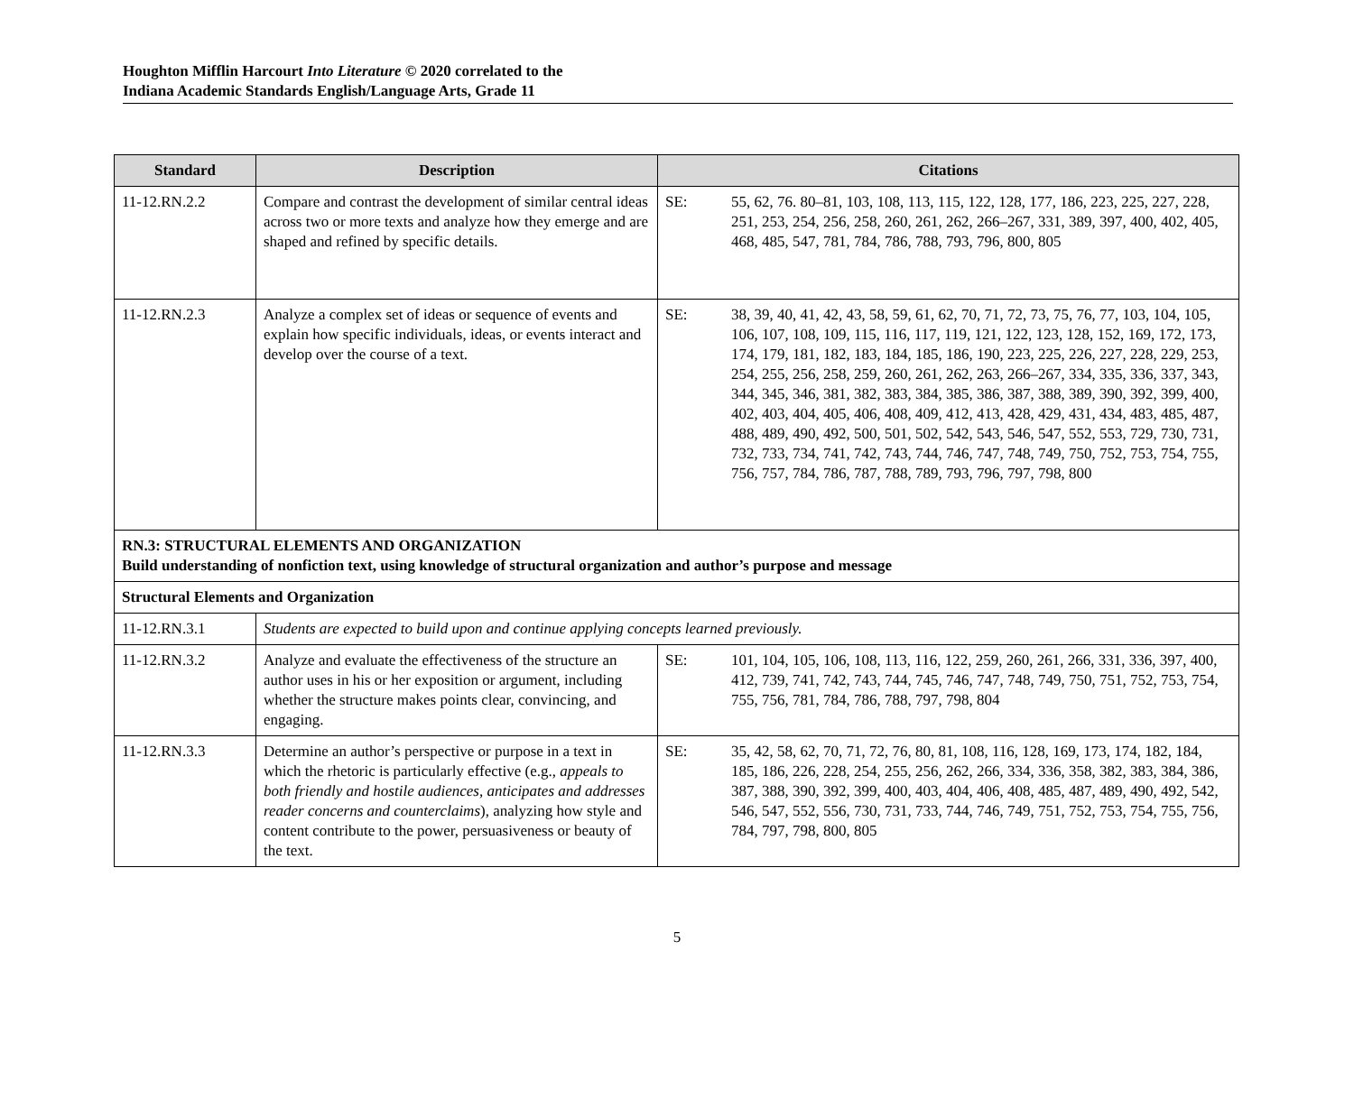Houghton Mifflin Harcourt Into Literature © 2020 correlated to the
Indiana Academic Standards English/Language Arts, Grade 11
| Standard | Description | Citations |
| --- | --- | --- |
| 11-12.RN.2.2 | Compare and contrast the development of similar central ideas across two or more texts and analyze how they emerge and are shaped and refined by specific details. | SE: 55, 62, 76. 80–81, 103, 108, 113, 115, 122, 128, 177, 186, 223, 225, 227, 228, 251, 253, 254, 256, 258, 260, 261, 262, 266–267, 331, 389, 397, 400, 402, 405, 468, 485, 547, 781, 784, 786, 788, 793, 796, 800, 805 |
| 11-12.RN.2.3 | Analyze a complex set of ideas or sequence of events and explain how specific individuals, ideas, or events interact and develop over the course of a text. | SE: 38, 39, 40, 41, 42, 43, 58, 59, 61, 62, 70, 71, 72, 73, 75, 76, 77, 103, 104, 105, 106, 107, 108, 109, 115, 116, 117, 119, 121, 122, 123, 128, 152, 169, 172, 173, 174, 179, 181, 182, 183, 184, 185, 186, 190, 223, 225, 226, 227, 228, 229, 253, 254, 255, 256, 258, 259, 260, 261, 262, 263, 266–267, 334, 335, 336, 337, 343, 344, 345, 346, 381, 382, 383, 384, 385, 386, 387, 388, 389, 390, 392, 399, 400, 402, 403, 404, 405, 406, 408, 409, 412, 413, 428, 429, 431, 434, 483, 485, 487, 488, 489, 490, 492, 500, 501, 502, 542, 543, 546, 547, 552, 553, 729, 730, 731, 732, 733, 734, 741, 742, 743, 744, 746, 747, 748, 749, 750, 752, 753, 754, 755, 756, 757, 784, 786, 787, 788, 789, 793, 796, 797, 798, 800 |
| RN.3: STRUCTURAL ELEMENTS AND ORGANIZATION Build understanding of nonfiction text, using knowledge of structural organization and author’s purpose and message | | |
| Structural Elements and Organization | | |
| 11-12.RN.3.1 | Students are expected to build upon and continue applying concepts learned previously. | |
| 11-12.RN.3.2 | Analyze and evaluate the effectiveness of the structure an author uses in his or her exposition or argument, including whether the structure makes points clear, convincing, and engaging. | SE: 101, 104, 105, 106, 108, 113, 116, 122, 259, 260, 261, 266, 331, 336, 397, 400, 412, 739, 741, 742, 743, 744, 745, 746, 747, 748, 749, 750, 751, 752, 753, 754, 755, 756, 781, 784, 786, 788, 797, 798, 804 |
| 11-12.RN.3.3 | Determine an author’s perspective or purpose in a text in which the rhetoric is particularly effective (e.g., appeals to both friendly and hostile audiences, anticipates and addresses reader concerns and counterclaims ), analyzing how style and content contribute to the power, persuasiveness or beauty of the text. | SE: 35, 42, 58, 62, 70, 71, 72, 76, 80, 81, 108, 116, 128, 169, 173, 174, 182, 184, 185, 186, 226, 228, 254, 255, 256, 262, 266, 334, 336, 358, 382, 383, 384, 386, 387, 388, 390, 392, 399, 400, 403, 404, 406, 408, 485, 487, 489, 490, 492, 542, 546, 547, 552, 556, 730, 731, 733, 744, 746, 749, 751, 752, 753, 754, 755, 756, 784, 797, 798, 800, 805 |
5